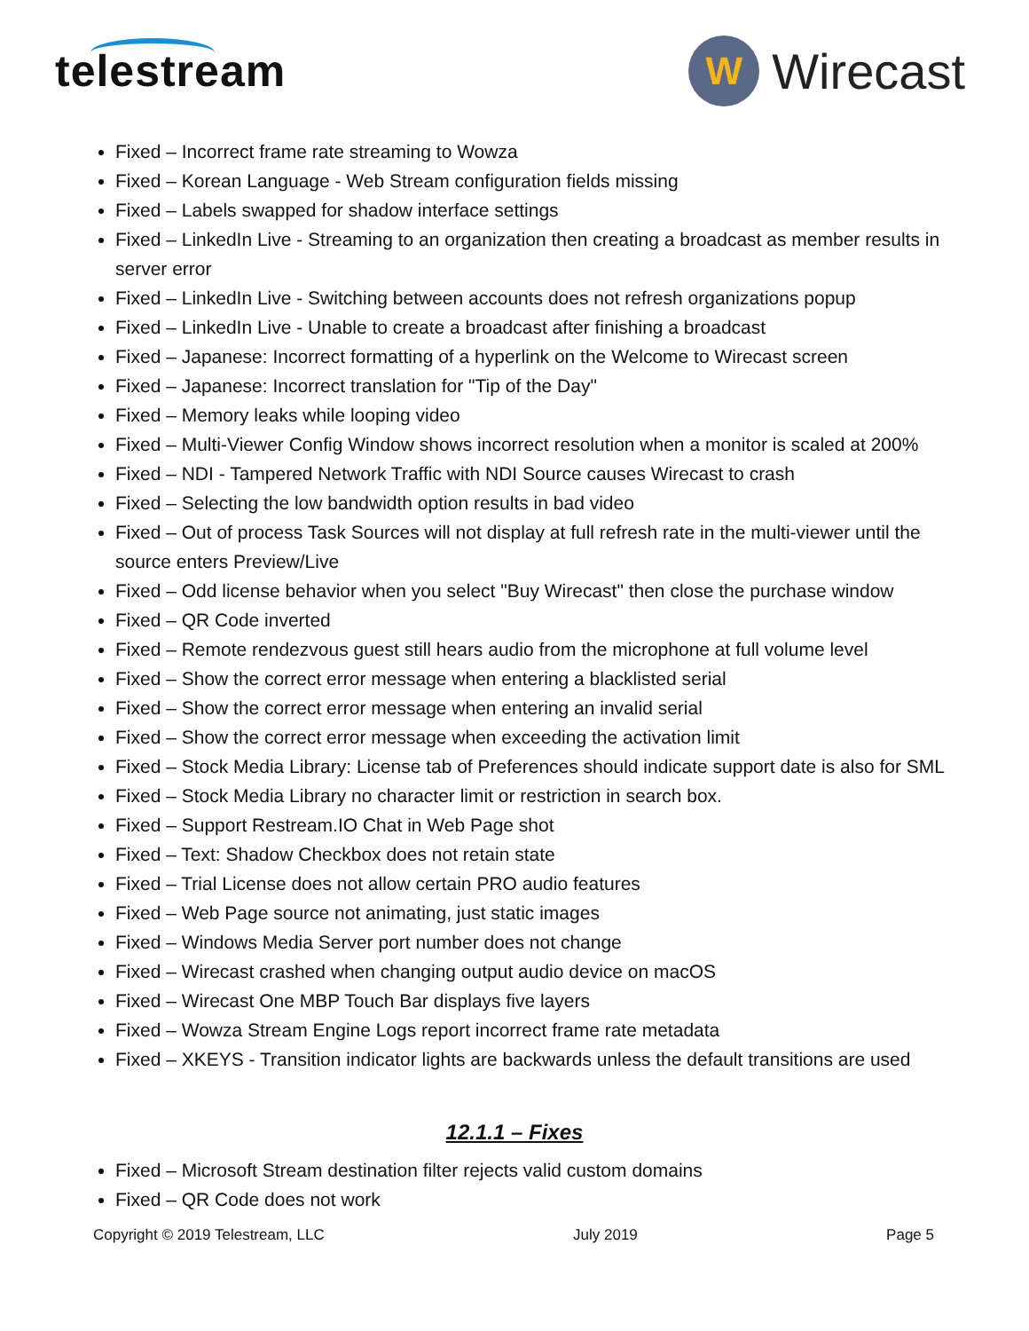telestream
W
Wirecast
Fixed – Incorrect frame rate streaming to Wowza
Fixed – Korean Language - Web Stream configuration fields missing
Fixed – Labels swapped for shadow interface settings
Fixed – LinkedIn Live - Streaming to an organization then creating a broadcast as member results in server error
Fixed – LinkedIn Live - Switching between accounts does not refresh organizations popup
Fixed – LinkedIn Live - Unable to create a broadcast after finishing a broadcast
Fixed – Japanese: Incorrect formatting of a hyperlink on the Welcome to Wirecast screen
Fixed – Japanese: Incorrect translation for "Tip of the Day"
Fixed – Memory leaks while looping video
Fixed – Multi-Viewer Config Window shows incorrect resolution when a monitor is scaled at 200%
Fixed – NDI - Tampered Network Traffic with NDI Source causes Wirecast to crash
Fixed – Selecting the low bandwidth option results in bad video
Fixed – Out of process Task Sources will not display at full refresh rate in the multi-viewer until the source enters Preview/Live
Fixed – Odd license behavior when you select "Buy Wirecast" then close the purchase window
Fixed – QR Code inverted
Fixed – Remote rendezvous guest still hears audio from the microphone at full volume level
Fixed – Show the correct error message when entering a blacklisted serial
Fixed – Show the correct error message when entering an invalid serial
Fixed – Show the correct error message when exceeding the activation limit
Fixed – Stock Media Library: License tab of Preferences should indicate support date is also for SML
Fixed – Stock Media Library no character limit or restriction in search box.
Fixed – Support Restream.IO Chat in Web Page shot
Fixed – Text: Shadow Checkbox does not retain state
Fixed – Trial License does not allow certain PRO audio features
Fixed – Web Page source not animating, just static images
Fixed – Windows Media Server port number does not change
Fixed – Wirecast crashed when changing output audio device on macOS
Fixed – Wirecast One MBP Touch Bar displays five layers
Fixed – Wowza Stream Engine Logs report incorrect frame rate metadata
Fixed – XKEYS - Transition indicator lights are backwards unless the default transitions are used
12.1.1 – Fixes
Fixed – Microsoft Stream destination filter rejects valid custom domains
Fixed – QR Code does not work
Copyright © 2019 Telestream, LLC July 2019 Page 5